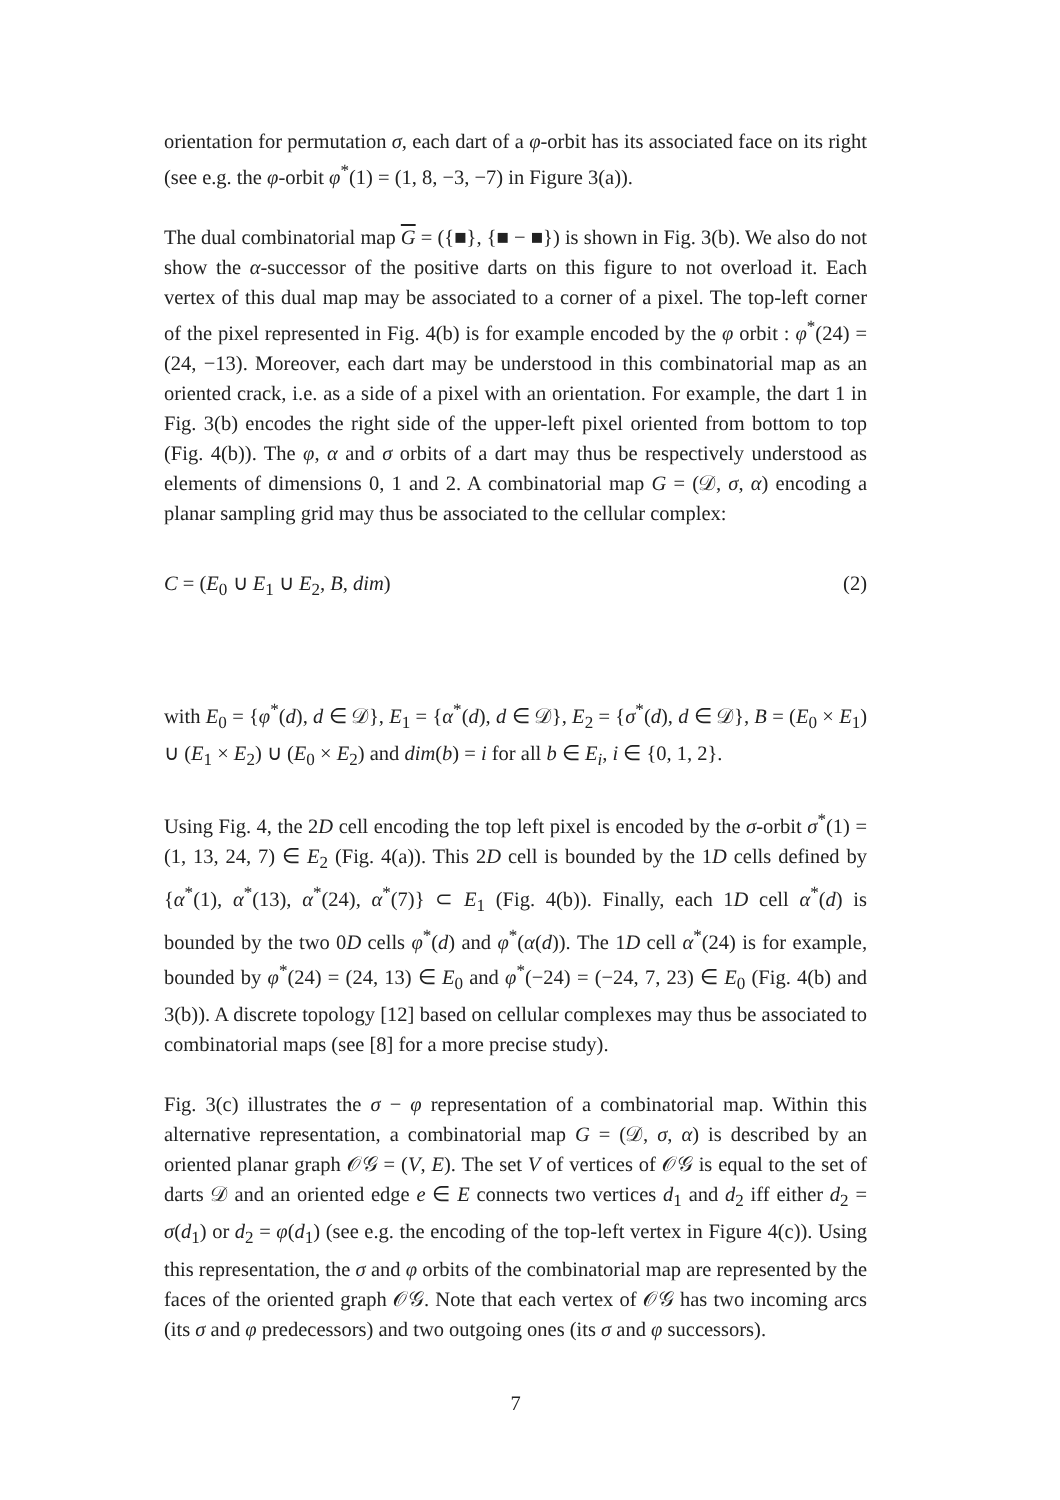orientation for permutation σ, each dart of a φ-orbit has its associated face on its right (see e.g. the φ-orbit φ<sup>*</sup>(1) = (1, 8, −3, −7) in Figure 3(a)).
The dual combinatorial map G = ({■}, {■ − ■}) is shown in Fig. 3(b). We also do not show the α-successor of the positive darts on this figure to not overload it. Each vertex of this dual map may be associated to a corner of a pixel. The top-left corner of the pixel represented in Fig. 4(b) is for example encoded by the φ orbit : φ<sup>*</sup>(24) = (24, −13). Moreover, each dart may be understood in this combinatorial map as an oriented crack, i.e. as a side of a pixel with an orientation. For example, the dart 1 in Fig. 3(b) encodes the right side of the upper-left pixel oriented from bottom to top (Fig. 4(b)). The φ, α and σ orbits of a dart may thus be respectively understood as elements of dimensions 0, 1 and 2. A combinatorial map G = (𝒟, σ, α) encoding a planar sampling grid may thus be associated to the cellular complex:
C = (E<sub>0</sub> ∪ E<sub>1</sub> ∪ E<sub>2</sub>, B, dim) (2)
with E<sub>0</sub> = {φ<sup>*</sup>(d), d ∈ 𝒟}, E<sub>1</sub> = {α<sup>*</sup>(d), d ∈ 𝒟}, E<sub>2</sub> = {σ<sup>*</sup>(d), d ∈ 𝒟}, B = (E<sub>0</sub> × E<sub>1</sub>) ∪ (E<sub>1</sub> × E<sub>2</sub>) ∪ (E<sub>0</sub> × E<sub>2</sub>) and dim(b) = i for all b ∈ E<sub>i</sub>, i ∈ {0, 1, 2}.
Using Fig. 4, the 2D cell encoding the top left pixel is encoded by the σ-orbit σ<sup>*</sup>(1) = (1, 13, 24, 7) ∈ E<sub>2</sub> (Fig. 4(a)). This 2D cell is bounded by the 1D cells defined by {α<sup>*</sup>(1), α<sup>*</sup>(13), α<sup>*</sup>(24), α<sup>*</sup>(7)} ⊂ E<sub>1</sub> (Fig. 4(b)). Finally, each 1D cell α<sup>*</sup>(d) is bounded by the two 0D cells φ<sup>*</sup>(d) and φ<sup>*</sup>(α(d)). The 1D cell α<sup>*</sup>(24) is for example, bounded by φ<sup>*</sup>(24) = (24, 13) ∈ E<sub>0</sub> and φ<sup>*</sup>(−24) = (−24, 7, 23) ∈ E<sub>0</sub> (Fig. 4(b) and 3(b)). A discrete topology [12] based on cellular complexes may thus be associated to combinatorial maps (see [8] for a more precise study).
Fig. 3(c) illustrates the σ − φ representation of a combinatorial map. Within this alternative representation, a combinatorial map G = (𝒟, σ, α) is described by an oriented planar graph 𝒪𝒢 = (V, E). The set V of vertices of 𝒪𝒢 is equal to the set of darts 𝒟 and an oriented edge e ∈ E connects two vertices d<sub>1</sub> and d<sub>2</sub> iff either d<sub>2</sub> = σ(d<sub>1</sub>) or d<sub>2</sub> = φ(d<sub>1</sub>) (see e.g. the encoding of the top-left vertex in Figure 4(c)). Using this representation, the σ and φ orbits of the combinatorial map are represented by the faces of the oriented graph 𝒪𝒢. Note that each vertex of 𝒪𝒢 has two incoming arcs (its σ and φ predecessors) and two outgoing ones (its σ and φ successors).
7